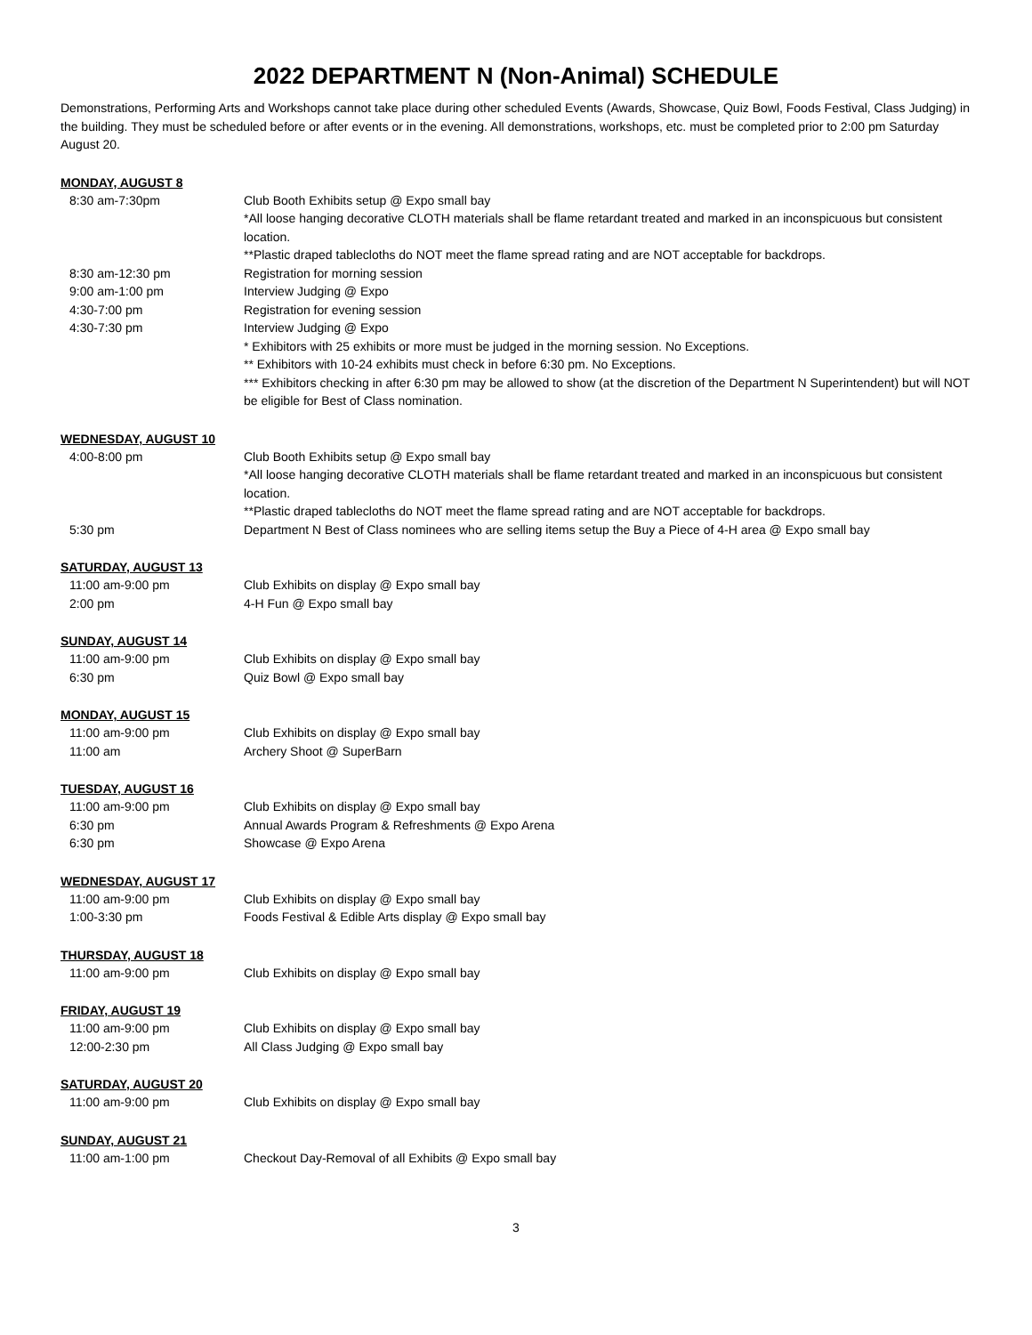2022 DEPARTMENT N (Non-Animal) SCHEDULE
Demonstrations, Performing Arts and Workshops cannot take place during other scheduled Events (Awards, Showcase, Quiz Bowl, Foods Festival, Class Judging) in the building. They must be scheduled before or after events or in the evening. All demonstrations, workshops, etc. must be completed prior to 2:00 pm Saturday August 20.
MONDAY, AUGUST 8
8:30 am-7:30pm Club Booth Exhibits setup @ Expo small bay
*All loose hanging decorative CLOTH materials shall be flame retardant treated and marked in an inconspicuous but consistent location.
**Plastic draped tablecloths do NOT meet the flame spread rating and are NOT acceptable for backdrops.
8:30 am-12:30 pm Registration for morning session
9:00 am-1:00 pm Interview Judging @ Expo
4:30-7:00 pm Registration for evening session
4:30-7:30 pm Interview Judging @ Expo
* Exhibitors with 25 exhibits or more must be judged in the morning session. No Exceptions.
** Exhibitors with 10-24 exhibits must check in before 6:30 pm. No Exceptions.
*** Exhibitors checking in after 6:30 pm may be allowed to show (at the discretion of the Department N Superintendent) but will NOT be eligible for Best of Class nomination.
WEDNESDAY, AUGUST 10
4:00-8:00 pm Club Booth Exhibits setup @ Expo small bay
*All loose hanging decorative CLOTH materials shall be flame retardant treated and marked in an inconspicuous but consistent location.
**Plastic draped tablecloths do NOT meet the flame spread rating and are NOT acceptable for backdrops.
5:30 pm Department N Best of Class nominees who are selling items setup the Buy a Piece of 4-H area @ Expo small bay
SATURDAY, AUGUST 13
11:00 am-9:00 pm Club Exhibits on display @ Expo small bay
2:00 pm 4-H Fun @ Expo small bay
SUNDAY, AUGUST 14
11:00 am-9:00 pm Club Exhibits on display @ Expo small bay
6:30 pm Quiz Bowl @ Expo small bay
MONDAY, AUGUST 15
11:00 am-9:00 pm Club Exhibits on display @ Expo small bay
11:00 am Archery Shoot @ SuperBarn
TUESDAY, AUGUST 16
11:00 am-9:00 pm Club Exhibits on display @ Expo small bay
6:30 pm Annual Awards Program & Refreshments @ Expo Arena
6:30 pm Showcase @ Expo Arena
WEDNESDAY, AUGUST 17
11:00 am-9:00 pm Club Exhibits on display @ Expo small bay
1:00-3:30 pm Foods Festival & Edible Arts display @ Expo small bay
THURSDAY, AUGUST 18
11:00 am-9:00 pm Club Exhibits on display @ Expo small bay
FRIDAY, AUGUST 19
11:00 am-9:00 pm Club Exhibits on display @ Expo small bay
12:00-2:30 pm All Class Judging @ Expo small bay
SATURDAY, AUGUST 20
11:00 am-9:00 pm Club Exhibits on display @ Expo small bay
SUNDAY, AUGUST 21
11:00 am-1:00 pm Checkout Day-Removal of all Exhibits @ Expo small bay
3